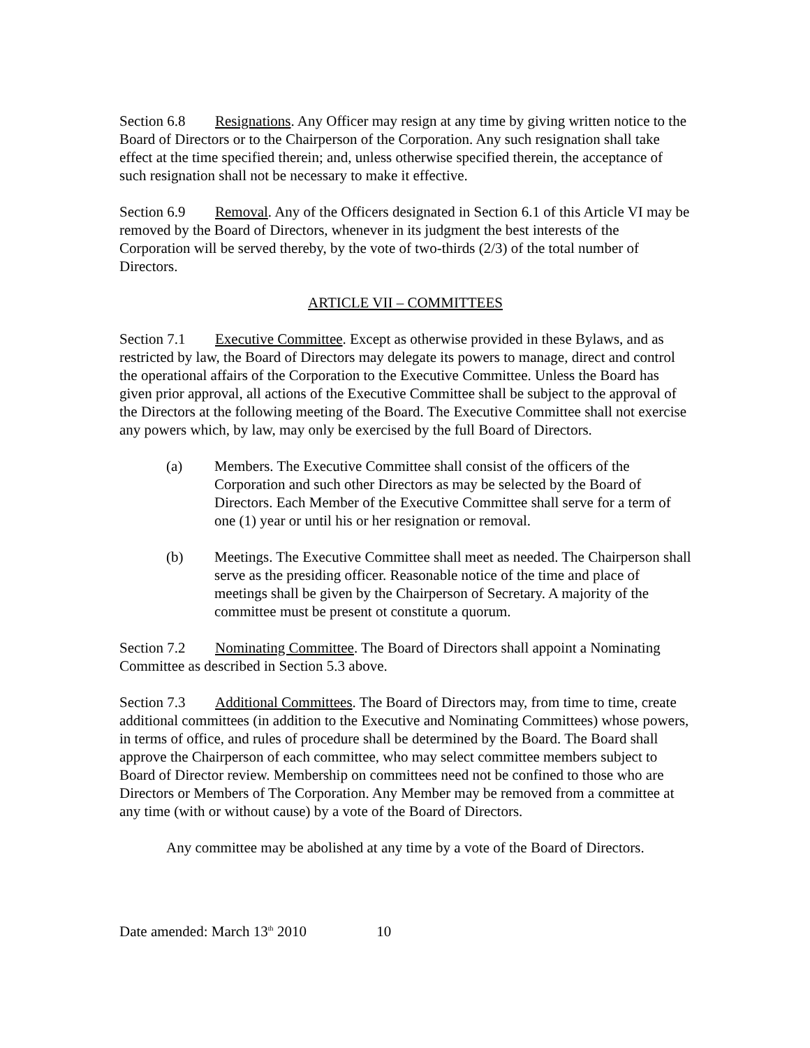Section 6.8 Resignations. Any Officer may resign at any time by giving written notice to the Board of Directors or to the Chairperson of the Corporation. Any such resignation shall take effect at the time specified therein; and, unless otherwise specified therein, the acceptance of such resignation shall not be necessary to make it effective.
Section 6.9 Removal. Any of the Officers designated in Section 6.1 of this Article VI may be removed by the Board of Directors, whenever in its judgment the best interests of the Corporation will be served thereby, by the vote of two-thirds (2/3) of the total number of Directors.
ARTICLE VII – COMMITTEES
Section 7.1 Executive Committee. Except as otherwise provided in these Bylaws, and as restricted by law, the Board of Directors may delegate its powers to manage, direct and control the operational affairs of the Corporation to the Executive Committee. Unless the Board has given prior approval, all actions of the Executive Committee shall be subject to the approval of the Directors at the following meeting of the Board. The Executive Committee shall not exercise any powers which, by law, may only be exercised by the full Board of Directors.
(a) Members. The Executive Committee shall consist of the officers of the Corporation and such other Directors as may be selected by the Board of Directors. Each Member of the Executive Committee shall serve for a term of one (1) year or until his or her resignation or removal.
(b) Meetings. The Executive Committee shall meet as needed. The Chairperson shall serve as the presiding officer. Reasonable notice of the time and place of meetings shall be given by the Chairperson of Secretary. A majority of the committee must be present ot constitute a quorum.
Section 7.2 Nominating Committee. The Board of Directors shall appoint a Nominating Committee as described in Section 5.3 above.
Section 7.3 Additional Committees. The Board of Directors may, from time to time, create additional committees (in addition to the Executive and Nominating Committees) whose powers, in terms of office, and rules of procedure shall be determined by the Board. The Board shall approve the Chairperson of each committee, who may select committee members subject to Board of Director review. Membership on committees need not be confined to those who are Directors or Members of The Corporation. Any Member may be removed from a committee at any time (with or without cause) by a vote of the Board of Directors.
Any committee may be abolished at any time by a vote of the Board of Directors.
Date amended: March 13<sup>th</sup> 2010 10